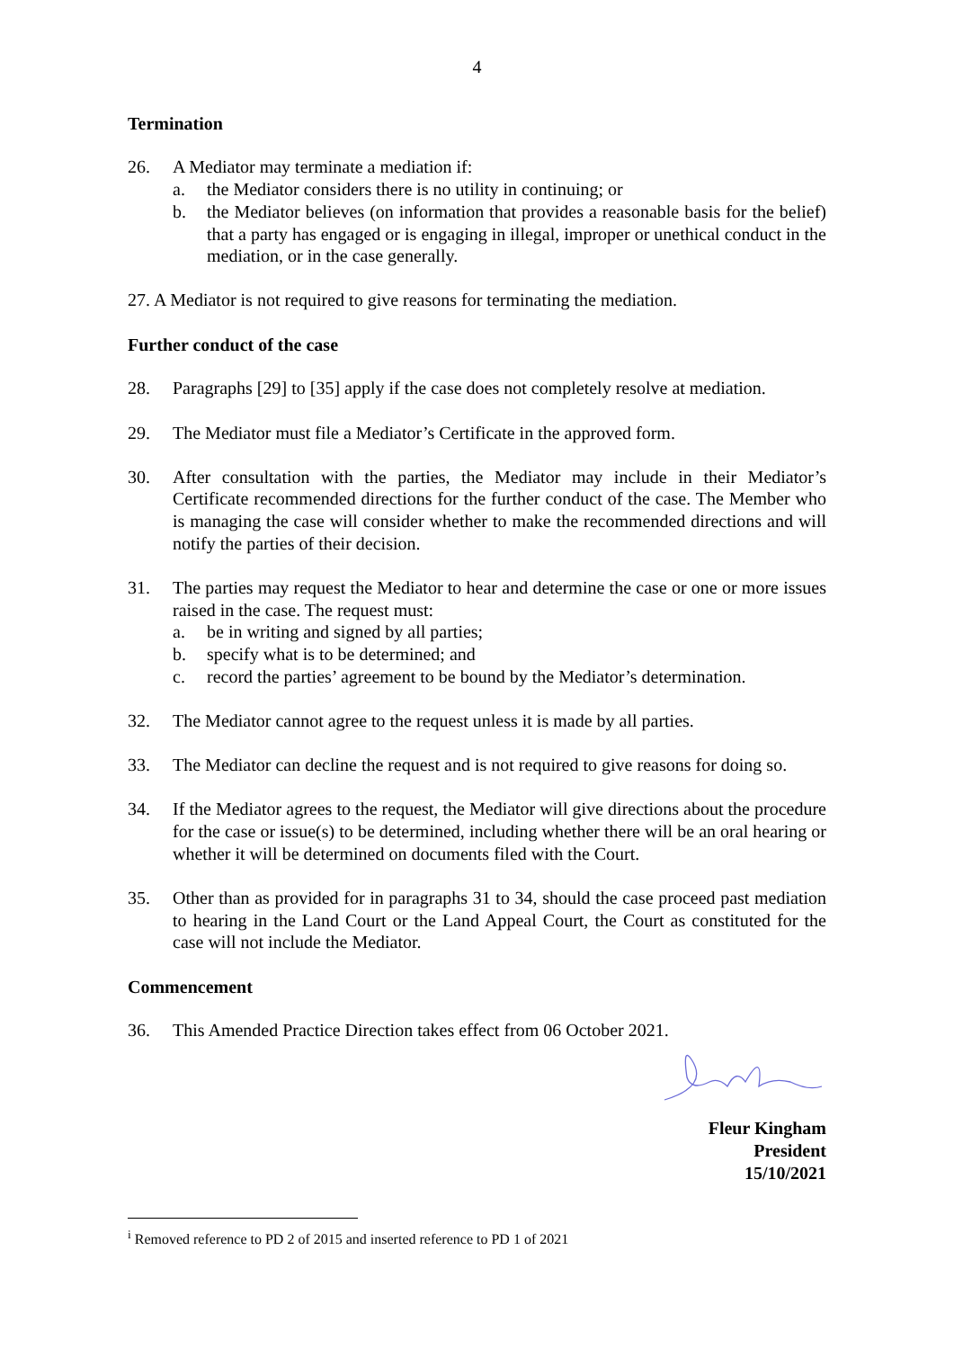4
Termination
26. A Mediator may terminate a mediation if:
a. the Mediator considers there is no utility in continuing; or
b. the Mediator believes (on information that provides a reasonable basis for the belief) that a party has engaged or is engaging in illegal, improper or unethical conduct in the mediation, or in the case generally.
27. A Mediator is not required to give reasons for terminating the mediation.
Further conduct of the case
28. Paragraphs [29] to [35] apply if the case does not completely resolve at mediation.
29. The Mediator must file a Mediator’s Certificate in the approved form.
30. After consultation with the parties, the Mediator may include in their Mediator’s Certificate recommended directions for the further conduct of the case. The Member who is managing the case will consider whether to make the recommended directions and will notify the parties of their decision.
31. The parties may request the Mediator to hear and determine the case or one or more issues raised in the case. The request must:
a. be in writing and signed by all parties;
b. specify what is to be determined; and
c. record the parties’ agreement to be bound by the Mediator’s determination.
32. The Mediator cannot agree to the request unless it is made by all parties.
33. The Mediator can decline the request and is not required to give reasons for doing so.
34. If the Mediator agrees to the request, the Mediator will give directions about the procedure for the case or issue(s) to be determined, including whether there will be an oral hearing or whether it will be determined on documents filed with the Court.
35. Other than as provided for in paragraphs 31 to 34, should the case proceed past mediation to hearing in the Land Court or the Land Appeal Court, the Court as constituted for the case will not include the Mediator.
Commencement
36. This Amended Practice Direction takes effect from 06 October 2021.
Fleur Kingham
President
15/10/2021
<sup>i</sup> Removed reference to PD 2 of 2015 and inserted reference to PD 1 of 2021